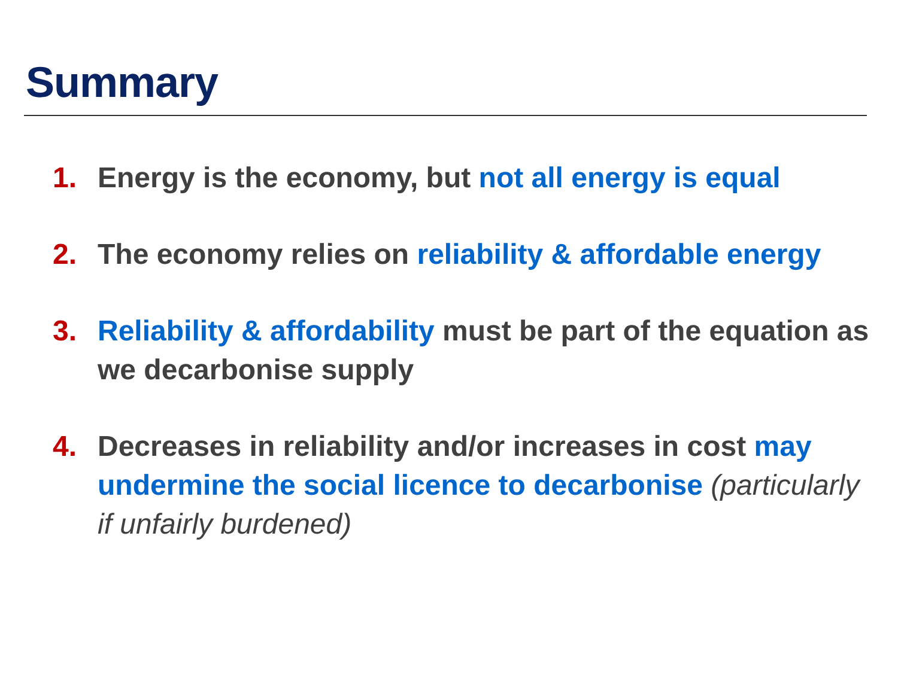Summary
1. Energy is the economy, but not all energy is equal
2. The economy relies on reliability & affordable energy
3. Reliability & affordability must be part of the equation as we decarbonise supply
4. Decreases in reliability and/or increases in cost may undermine the social licence to decarbonise (particularly if unfairly burdened)